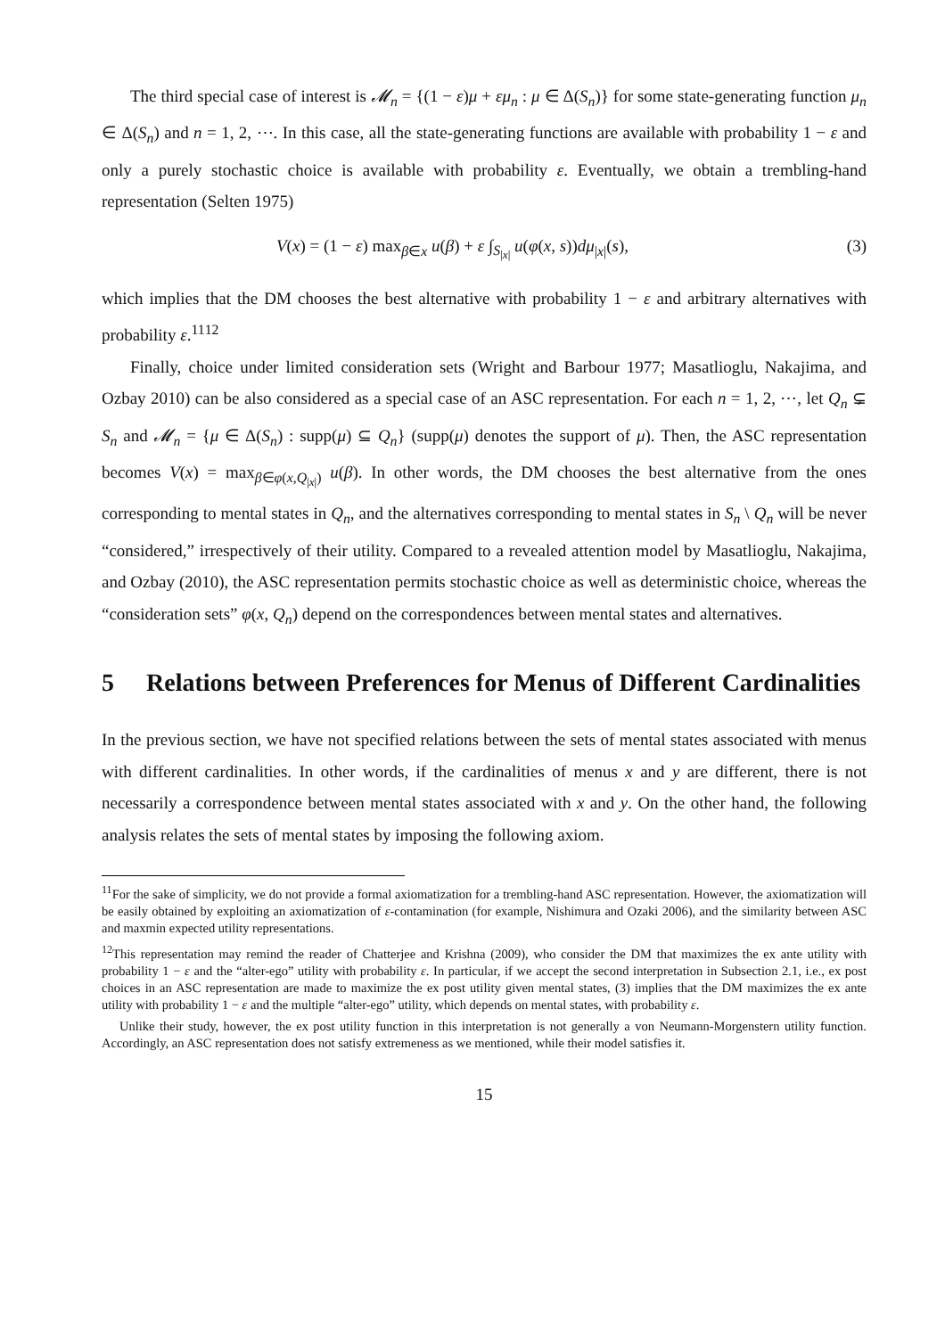The third special case of interest is 𝓜<sub>n</sub> = {(1 − ε)μ + εμ<sub>n</sub> : μ ∈ Δ(S<sub>n</sub>)} for some state-generating function μ<sub>n</sub> ∈ Δ(S<sub>n</sub>) and n = 1, 2, ⋯. In this case, all the state-generating functions are available with probability 1 − ε and only a purely stochastic choice is available with probability ε. Eventually, we obtain a trembling-hand representation (Selten 1975)
V(x) = (1 − ε) max<sub>β∈x</sub> u(β) + ε ∫<sub>S<sub>|x|</sub></sub> u(φ(x, s))dμ<sub>|x|</sub>(s), (3)
which implies that the DM chooses the best alternative with probability 1 − ε and arbitrary alternatives with probability ε.<sup>11</sup><sup>12</sup>
Finally, choice under limited consideration sets (Wright and Barbour 1977; Masatlioglu, Nakajima, and Ozbay 2010) can be also considered as a special case of an ASC representation. For each n = 1, 2, ⋯, let Q<sub>n</sub> ⊊ S<sub>n</sub> and 𝓜<sub>n</sub> = {μ ∈ Δ(S<sub>n</sub>) : supp(μ) ⊆ Q<sub>n</sub>} (supp(μ) denotes the support of μ). Then, the ASC representation becomes V(x) = max<sub>β∈φ(x,Q<sub>|x|</sub>)</sub> u(β). In other words, the DM chooses the best alternative from the ones corresponding to mental states in Q<sub>n</sub>, and the alternatives corresponding to mental states in S<sub>n</sub> \ Q<sub>n</sub> will be never “considered,” irrespectively of their utility. Compared to a revealed attention model by Masatlioglu, Nakajima, and Ozbay (2010), the ASC representation permits stochastic choice as well as deterministic choice, whereas the “consideration sets” φ(x, Q<sub>n</sub>) depend on the correspondences between mental states and alternatives.
5 Relations between Preferences for Menus of Different Cardinalities
In the previous section, we have not specified relations between the sets of mental states associated with menus with different cardinalities. In other words, if the cardinalities of menus x and y are different, there is not necessarily a correspondence between mental states associated with x and y. On the other hand, the following analysis relates the sets of mental states by imposing the following axiom.
<sup>11</sup> For the sake of simplicity, we do not provide a formal axiomatization for a trembling-hand ASC representation. However, the axiomatization will be easily obtained by exploiting an axiomatization of ε-contamination (for example, Nishimura and Ozaki 2006), and the similarity between ASC and maxmin expected utility representations.
<sup>12</sup> This representation may remind the reader of Chatterjee and Krishna (2009), who consider the DM that maximizes the ex ante utility with probability 1 − ε and the “alter-ego” utility with probability ε. In particular, if we accept the second interpretation in Subsection 2.1, i.e., ex post choices in an ASC representation are made to maximize the ex post utility given mental states, (3) implies that the DM maximizes the ex ante utility with probability 1 − ε and the multiple “alter-ego” utility, which depends on mental states, with probability ε.
Unlike their study, however, the ex post utility function in this interpretation is not generally a von Neumann-Morgenstern utility function. Accordingly, an ASC representation does not satisfy extremeness as we mentioned, while their model satisfies it.
15